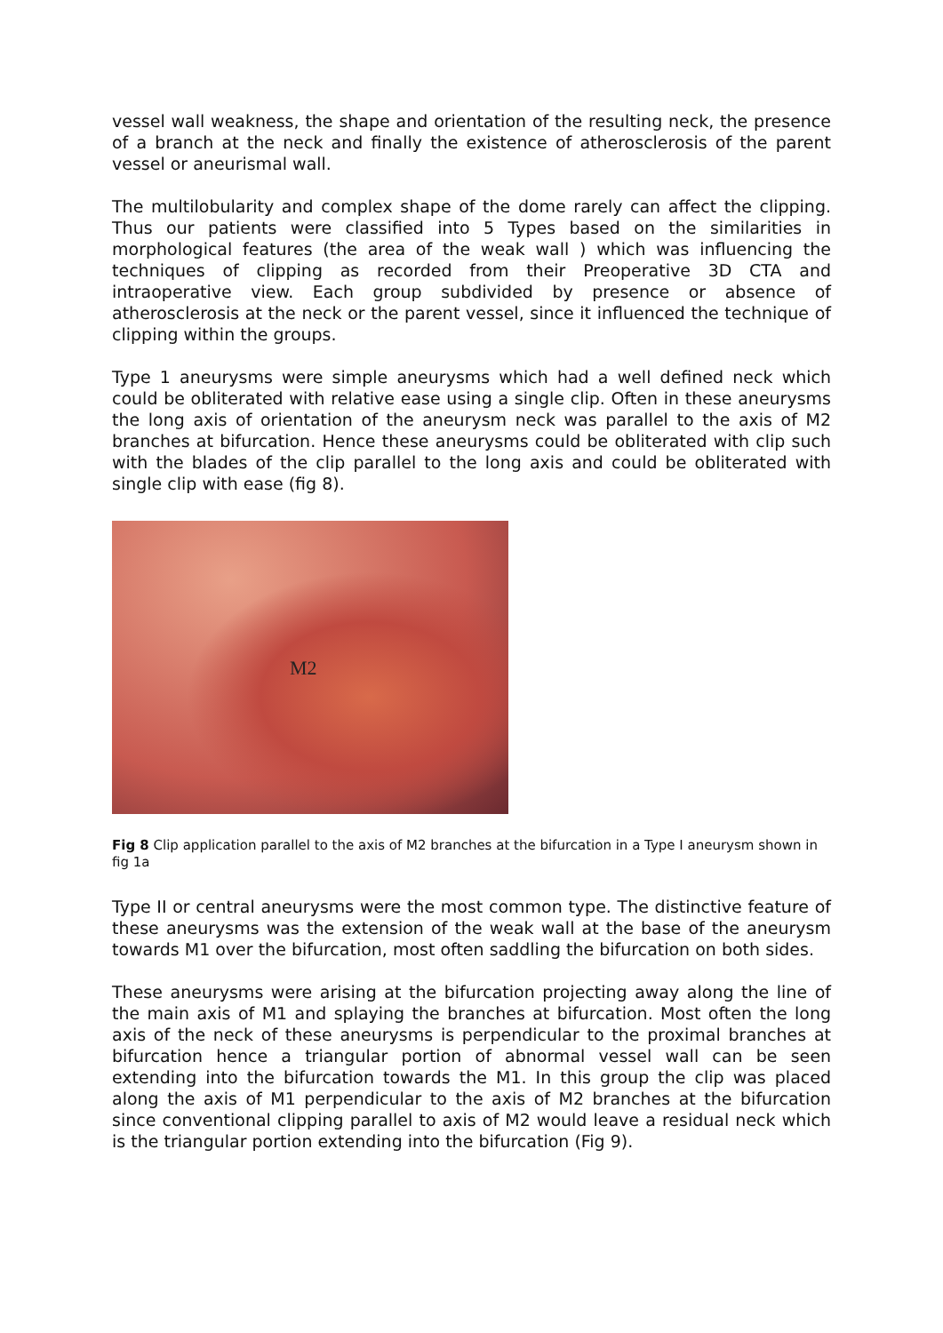vessel wall weakness, the shape and orientation of the resulting neck, the presence of a branch at the neck and finally the existence of atherosclerosis of the parent vessel or aneurismal wall.
The multilobularity and complex shape of the dome rarely can affect the clipping. Thus our patients were classified into 5 Types based on the similarities in morphological features (the area of the weak wall ) which was influencing the techniques of clipping as recorded from their Preoperative 3D CTA and intraoperative view. Each group subdivided by presence or absence of atherosclerosis at the neck or the parent vessel, since it influenced the technique of clipping within the groups.
Type 1 aneurysms were simple aneurysms which had a well defined neck which could be obliterated with relative ease using a single clip. Often in these aneurysms the long axis of orientation of the aneurysm neck was parallel to the axis of M2 branches at bifurcation. Hence these aneurysms could be obliterated with clip such with the blades of the clip parallel to the long axis and could be obliterated with single clip with ease (fig 8).
M2
Fig 8 Clip application parallel to the axis of M2 branches at the bifurcation in a Type I aneurysm shown in fig 1a
Type II or central aneurysms were the most common type. The distinctive feature of these aneurysms was the extension of the weak wall at the base of the aneurysm towards M1 over the bifurcation, most often saddling the bifurcation on both sides.
These aneurysms were arising at the bifurcation projecting away along the line of the main axis of M1 and splaying the branches at bifurcation. Most often the long axis of the neck of these aneurysms is perpendicular to the proximal branches at bifurcation hence a triangular portion of abnormal vessel wall can be seen extending into the bifurcation towards the M1. In this group the clip was placed along the axis of M1 perpendicular to the axis of M2 branches at the bifurcation since conventional clipping parallel to axis of M2 would leave a residual neck which is the triangular portion extending into the bifurcation (Fig 9).